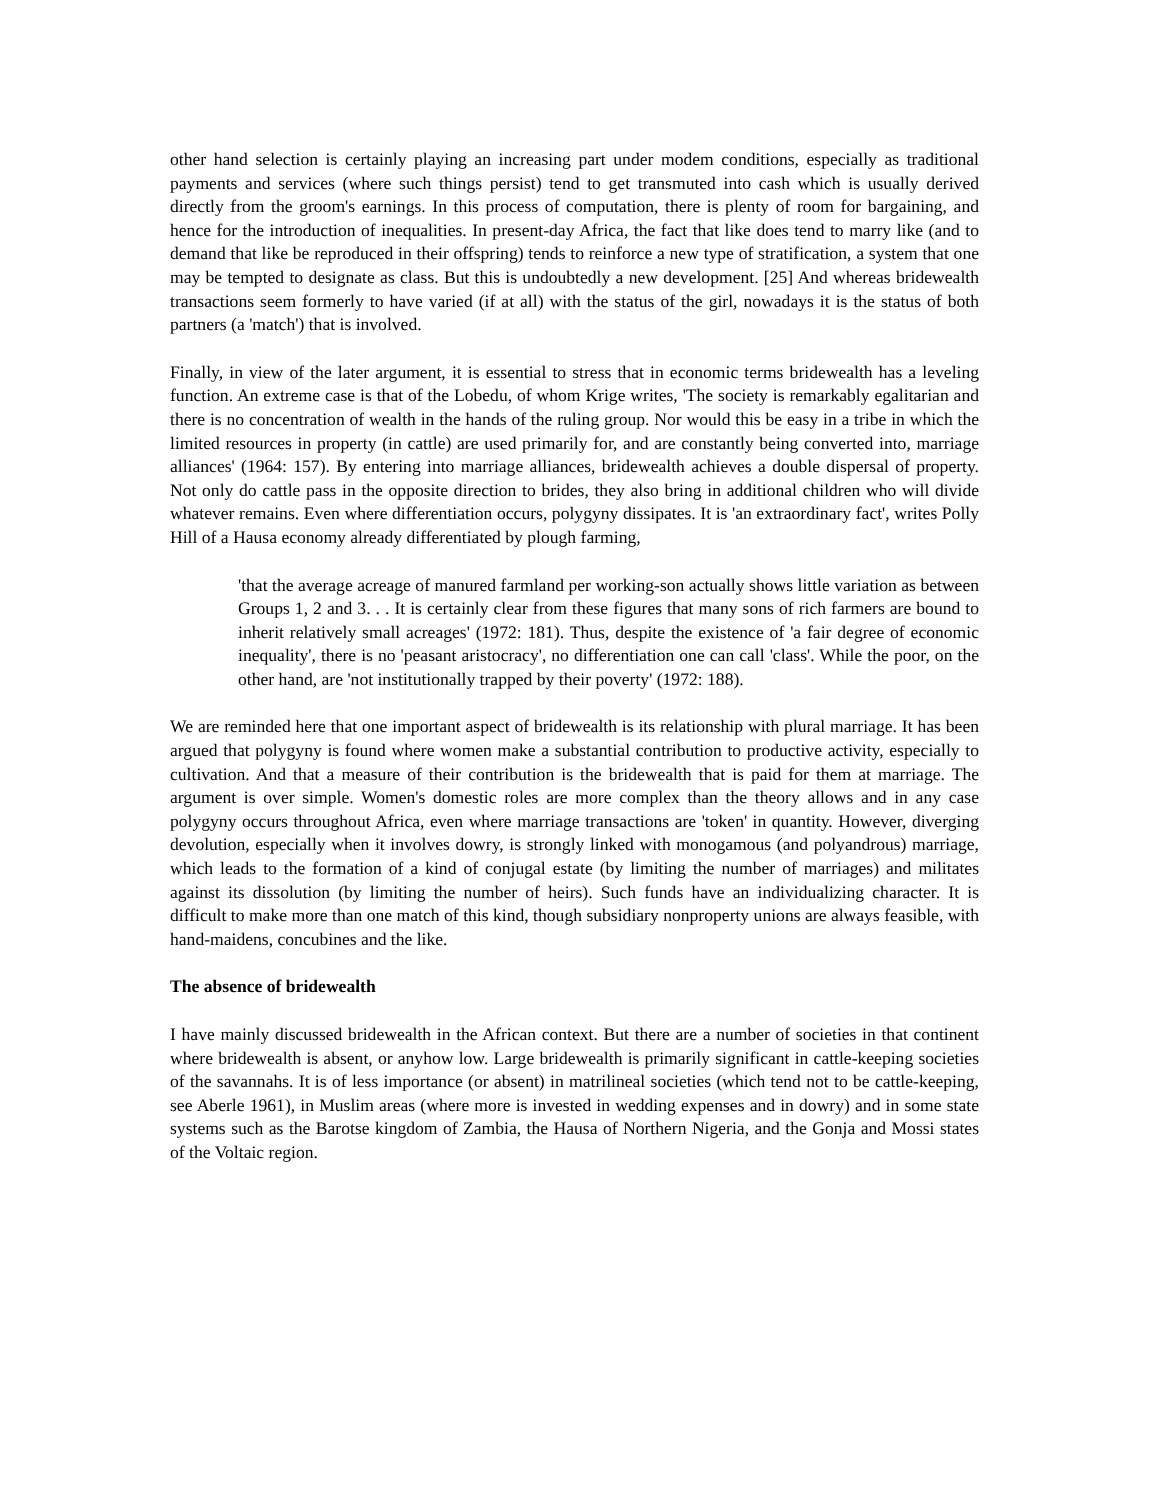other hand selection is certainly playing an increasing part under modem conditions, especially as traditional payments and services (where such things persist) tend to get transmuted into cash which is usually derived directly from the groom's earnings. In this process of computation, there is plenty of room for bargaining, and hence for the introduction of inequalities. In present-day Africa, the fact that like does tend to marry like (and to demand that like be reproduced in their offspring) tends to reinforce a new type of stratification, a system that one may be tempted to designate as class. But this is undoubtedly a new development. [25] And whereas bridewealth transactions seem formerly to have varied (if at all) with the status of the girl, nowadays it is the status of both partners (a 'match') that is involved.
Finally, in view of the later argument, it is essential to stress that in economic terms bridewealth has a leveling function. An extreme case is that of the Lobedu, of whom Krige writes, 'The society is remarkably egalitarian and there is no concentration of wealth in the hands of the ruling group. Nor would this be easy in a tribe in which the limited resources in property (in cattle) are used primarily for, and are constantly being converted into, marriage alliances' (1964: 157). By entering into marriage alliances, bridewealth achieves a double dispersal of property. Not only do cattle pass in the opposite direction to brides, they also bring in additional children who will divide whatever remains. Even where differentiation occurs, polygyny dissipates. It is 'an extraordinary fact', writes Polly Hill of a Hausa economy already differentiated by plough farming,
'that the average acreage of manured farmland per working-son actually shows little variation as between Groups 1, 2 and 3. . . It is certainly clear from these figures that many sons of rich farmers are bound to inherit relatively small acreages' (1972: 181). Thus, despite the existence of 'a fair degree of economic inequality', there is no 'peasant aristocracy', no differentiation one can call 'class'. While the poor, on the other hand, are 'not institutionally trapped by their poverty' (1972: 188).
We are reminded here that one important aspect of bridewealth is its relationship with plural marriage. It has been argued that polygyny is found where women make a substantial contribution to productive activity, especially to cultivation. And that a measure of their contribution is the bridewealth that is paid for them at marriage. The argument is over simple. Women's domestic roles are more complex than the theory allows and in any case polygyny occurs throughout Africa, even where marriage transactions are 'token' in quantity. However, diverging devolution, especially when it involves dowry, is strongly linked with monogamous (and polyandrous) marriage, which leads to the formation of a kind of conjugal estate (by limiting the number of marriages) and militates against its dissolution (by limiting the number of heirs). Such funds have an individualizing character. It is difficult to make more than one match of this kind, though subsidiary nonproperty unions are always feasible, with hand-maidens, concubines and the like.
The absence of bridewealth
I have mainly discussed bridewealth in the African context. But there are a number of societies in that continent where bridewealth is absent, or anyhow low. Large bridewealth is primarily significant in cattle-keeping societies of the savannahs. It is of less importance (or absent) in matrilineal societies (which tend not to be cattle-keeping, see Aberle 1961), in Muslim areas (where more is invested in wedding expenses and in dowry) and in some state systems such as the Barotse kingdom of Zambia, the Hausa of Northern Nigeria, and the Gonja and Mossi states of the Voltaic region.